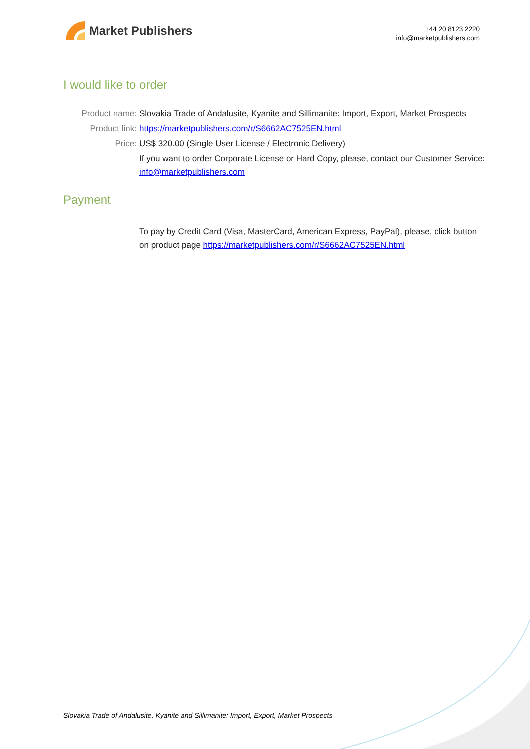Market Publishers
+44 20 8123 2220
info@marketpublishers.com
I would like to order
Product name: Slovakia Trade of Andalusite, Kyanite and Sillimanite: Import, Export, Market Prospects
Product link: https://marketpublishers.com/r/S6662AC7525EN.html
Price: US$ 320.00 (Single User License / Electronic Delivery)
If you want to order Corporate License or Hard Copy, please, contact our Customer Service:
info@marketpublishers.com
Payment
To pay by Credit Card (Visa, MasterCard, American Express, PayPal), please, click button on product page https://marketpublishers.com/r/S6662AC7525EN.html
Slovakia Trade of Andalusite, Kyanite and Sillimanite: Import, Export, Market Prospects